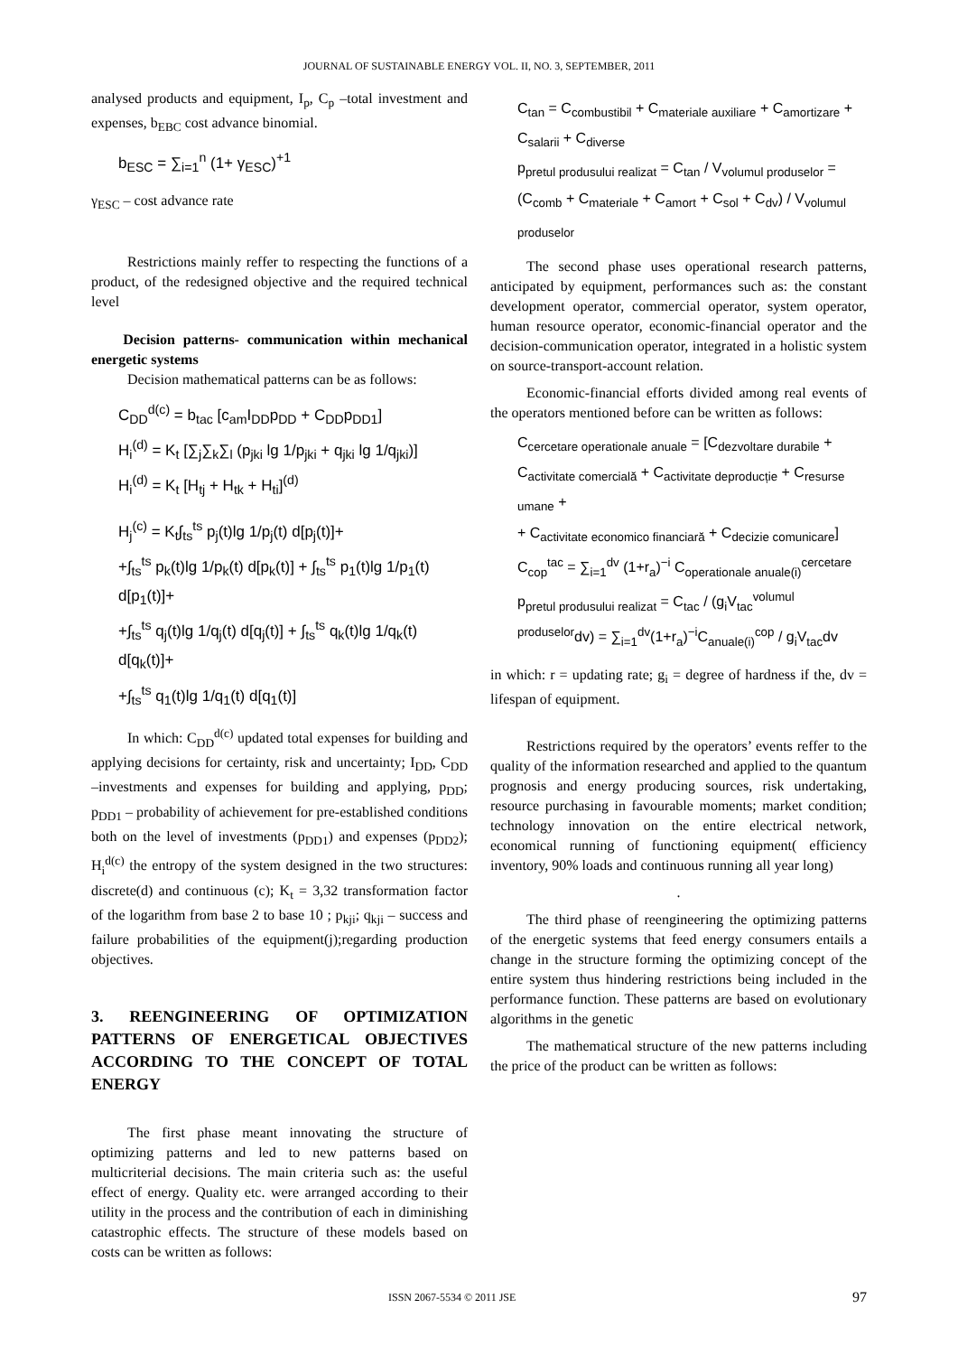JOURNAL OF SUSTAINABLE ENERGY VOL. II, NO. 3, SEPTEMBER, 2011
analysed products and equipment, I<sub>p</sub>, C<sub>p</sub> –total investment and expenses, b<sub>EBC</sub> cost advance binomial.
b<sub>ESC</sub> = ∑<sub>i=1</sub><sup>n</sup> (1+ γ<sub>ESC</sub>)<sup>+1</sup>
γ<sub>ESC</sub> – cost advance rate
Restrictions mainly reffer to respecting the functions of a product, of the redesigned objective and the required technical level
Decision patterns- communication within mechanical energetic systems
Decision mathematical patterns can be as follows:
C<sub>DD</sub><sup>d(c)</sup> = b<sub>tac</sub> [c<sub>am</sub>I<sub>DD</sub>p<sub>DD</sub> + C<sub>DD</sub>p<sub>DD1</sub>]
H<sub>i</sub><sup>(d)</sup> = K<sub>t</sub> [∑<sub>j</sub>∑<sub>k</sub>∑<sub>l</sub> (p<sub>jki</sub> lg 1/p<sub>jki</sub> + q<sub>jki</sub> lg 1/q<sub>jki</sub>)]
H<sub>i</sub><sup>(d)</sup> = K<sub>t</sub> [H<sub>tj</sub> + H<sub>tk</sub> + H<sub>ti</sub>]<sup>(d)</sup>
H<sub>j</sub><sup>(c)</sup> = K<sub>t</sub>∫<sub>ts</sub><sup>ts</sup> p<sub>j</sub>(t)lg 1/p<sub>j</sub>(t) d[p<sub>j</sub>(t)]+
+∫<sub>ts</sub><sup>ts</sup> p<sub>k</sub>(t)lg 1/p<sub>k</sub>(t) d[p<sub>k</sub>(t)] + ∫<sub>ts</sub><sup>ts</sup> p<sub>1</sub>(t)lg 1/p<sub>1</sub>(t) d[p<sub>1</sub>(t)]+
+∫<sub>ts</sub><sup>ts</sup> q<sub>j</sub>(t)lg 1/q<sub>j</sub>(t) d[q<sub>j</sub>(t)] + ∫<sub>ts</sub><sup>ts</sup> q<sub>k</sub>(t)lg 1/q<sub>k</sub>(t) d[q<sub>k</sub>(t)]+
+∫<sub>ts</sub><sup>ts</sup> q<sub>1</sub>(t)lg 1/q<sub>1</sub>(t) d[q<sub>1</sub>(t)]
In which: C<sub>DD</sub><sup>d(c)</sup> updated total expenses for building and applying decisions for certainty, risk and uncertainty; I<sub>DD</sub>, C<sub>DD</sub> –investments and expenses for building and applying, p<sub>DD</sub>; p<sub>DD1</sub> – probability of achievement for pre-established conditions both on the level of investments (p<sub>DD1</sub>) and expenses (p<sub>DD2</sub>); H<sub>i</sub><sup>d(c)</sup> the entropy of the system designed in the two structures: discrete(d) and continuous (c); K<sub>t</sub> = 3,32 transformation factor of the logarithm from base 2 to base 10 ; p<sub>kji</sub>; q<sub>kji</sub> – success and failure probabilities of the equipment(j);regarding production objectives.
3. REENGINEERING OF OPTIMIZATION PATTERNS OF ENERGETICAL OBJECTIVES ACCORDING TO THE CONCEPT OF TOTAL ENERGY
The first phase meant innovating the structure of optimizing patterns and led to new patterns based on multicriterial decisions. The main criteria such as: the useful effect of energy. Quality etc. were arranged according to their utility in the process and the contribution of each in diminishing catastrophic effects. The structure of these models based on costs can be written as follows:
C<sub>tan</sub> = C<sub>combustibil</sub> + C<sub>materiale auxiliare</sub> + C<sub>amortizare</sub> + C<sub>salarii</sub> + C<sub>diverse</sub>
p<sub>pretul produsului realizat</sub> = C<sub>tan</sub> / V<sub>volumul produselor</sub> =
(C<sub>comb</sub> + C<sub>materiale</sub> + C<sub>amort</sub> + C<sub>sol</sub> + C<sub>dv</sub>) / V<sub>volumul produselor</sub>
The second phase uses operational research patterns, anticipated by equipment, performances such as: the constant development operator, commercial operator, system operator, human resource operator, economic-financial operator and the decision-communication operator, integrated in a holistic system on source-transport-account relation.
Economic-financial efforts divided among real events of the operators mentioned before can be written as follows:
C<sub>cercetare operationale anuale</sub> = [C<sub>dezvoltare durabile</sub> + C<sub>activitate comercială</sub> + C<sub>activitate deproducție</sub> + C<sub>resurse umane</sub> +
+ C<sub>activitate economico financiară</sub> + C<sub>decizie comunicare</sub>]
C<sub>cop</sub><sup>tac</sup> = ∑<sub>i=1</sub><sup>dv</sup> (1+r<sub>a</sub>)<sup>−i</sup> C<sub>operationale anuale(i)</sub><sup>cercetare</sup>
p<sub>pretul produsului realizat</sub> = C<sub>tac</sub> / (g<sub>i</sub>V<sub>tac</sub><sup>volumul produselor</sup>dv) = ∑<sub>i=1</sub><sup>dv</sup>(1+r<sub>a</sub>)<sup>−i</sup>C<sub>anuale(i)</sub><sup>cop</sup> / g<sub>i</sub>V<sub>tac</sub>dv
in which: r = updating rate; g<sub>i</sub> = degree of hardness if the, dv = lifespan of equipment.
Restrictions required by the operators’ events reffer to the quality of the information researched and applied to the quantum prognosis and energy producing sources, risk undertaking, resource purchasing in favourable moments; market condition; technology innovation on the entire electrical network, economical running of functioning equipment( efficiency inventory, 90% loads and continuous running all year long)
.
The third phase of reengineering the optimizing patterns of the energetic systems that feed energy consumers entails a change in the structure forming the optimizing concept of the entire system thus hindering restrictions being included in the performance function. These patterns are based on evolutionary algorithms in the genetic
The mathematical structure of the new patterns including the price of the product can be written as follows:
ISSN 2067-5534 © 2011 JSE 97